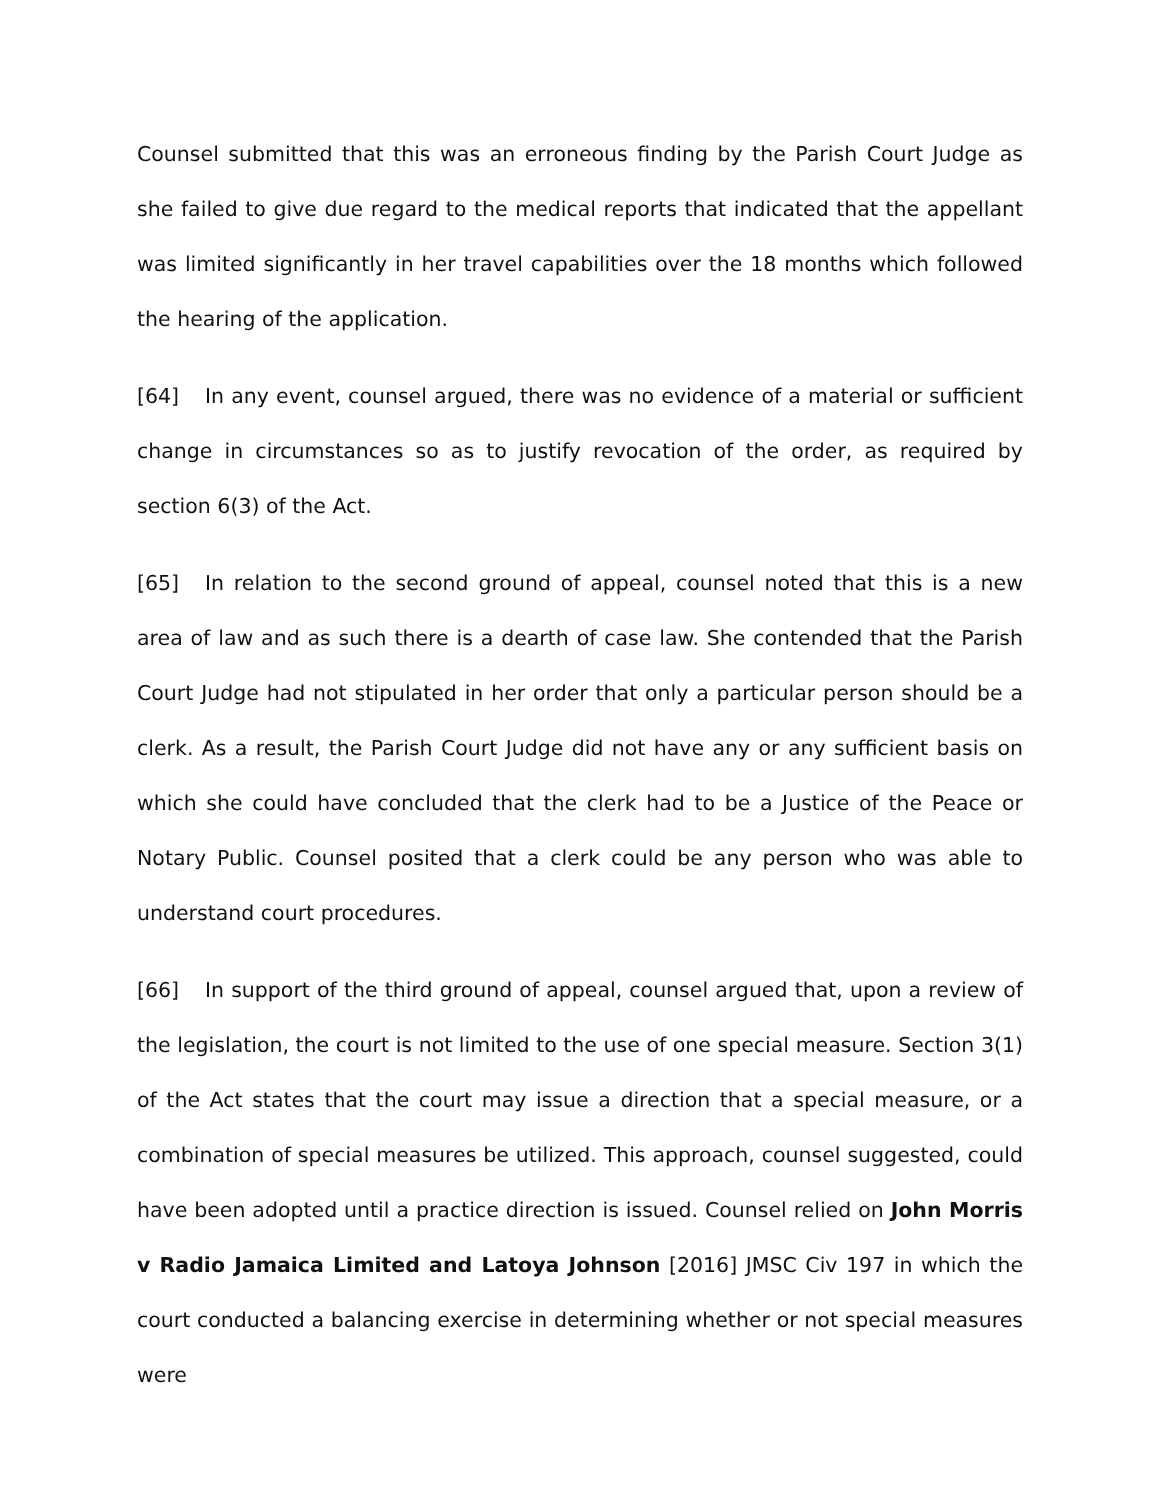Counsel submitted that this was an erroneous finding by the Parish Court Judge as she failed to give due regard to the medical reports that indicated that the appellant was limited significantly in her travel capabilities over the 18 months which followed the hearing of the application.
[64] In any event, counsel argued, there was no evidence of a material or sufficient change in circumstances so as to justify revocation of the order, as required by section 6(3) of the Act.
[65] In relation to the second ground of appeal, counsel noted that this is a new area of law and as such there is a dearth of case law. She contended that the Parish Court Judge had not stipulated in her order that only a particular person should be a clerk. As a result, the Parish Court Judge did not have any or any sufficient basis on which she could have concluded that the clerk had to be a Justice of the Peace or Notary Public. Counsel posited that a clerk could be any person who was able to understand court procedures.
[66] In support of the third ground of appeal, counsel argued that, upon a review of the legislation, the court is not limited to the use of one special measure. Section 3(1) of the Act states that the court may issue a direction that a special measure, or a combination of special measures be utilized. This approach, counsel suggested, could have been adopted until a practice direction is issued. Counsel relied on John Morris v Radio Jamaica Limited and Latoya Johnson [2016] JMSC Civ 197 in which the court conducted a balancing exercise in determining whether or not special measures were